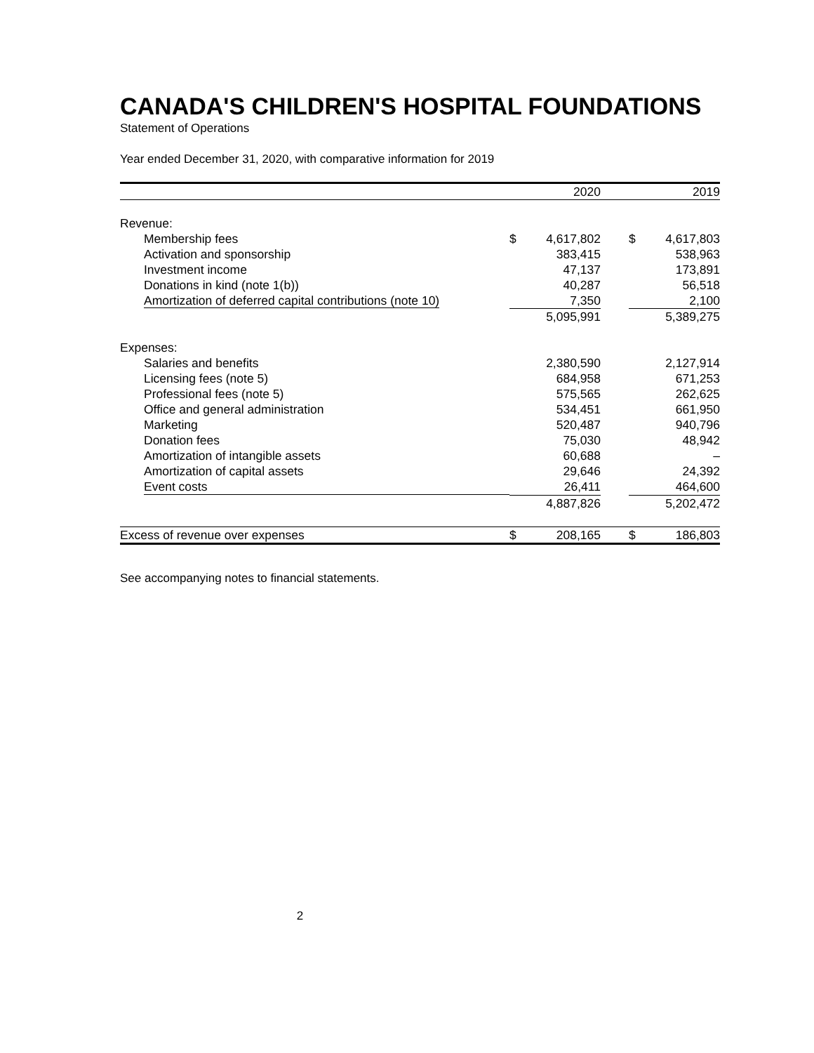CANADA'S CHILDREN'S HOSPITAL FOUNDATIONS
Statement of Operations
Year ended December 31, 2020, with comparative information for 2019
| | | 2020 | | | 2019 |
| --- | --- | --- | --- | --- | --- |
| Revenue: | | | | | |
| Membership fees | $ | 4,617,802 | | $ | 4,617,803 |
| Activation and sponsorship | | 383,415 | | | 538,963 |
| Investment income | | 47,137 | | | 173,891 |
| Donations in kind (note 1(b)) | | 40,287 | | | 56,518 |
| Amortization of deferred capital contributions (note 10) | | 7,350 | | | 2,100 |
| | | 5,095,991 | | | 5,389,275 |
| Expenses: | | | | | |
| Salaries and benefits | | 2,380,590 | | | 2,127,914 |
| Licensing fees (note 5) | | 684,958 | | | 671,253 |
| Professional fees (note 5) | | 575,565 | | | 262,625 |
| Office and general administration | | 534,451 | | | 661,950 |
| Marketing | | 520,487 | | | 940,796 |
| Donation fees | | 75,030 | | | 48,942 |
| Amortization of intangible assets | | 60,688 | | | – |
| Amortization of capital assets | | 29,646 | | | 24,392 |
| Event costs | | 26,411 | | | 464,600 |
| | | 4,887,826 | | | 5,202,472 |
| Excess of revenue over expenses | $ | 208,165 | | $ | 186,803 |
See accompanying notes to financial statements.
2